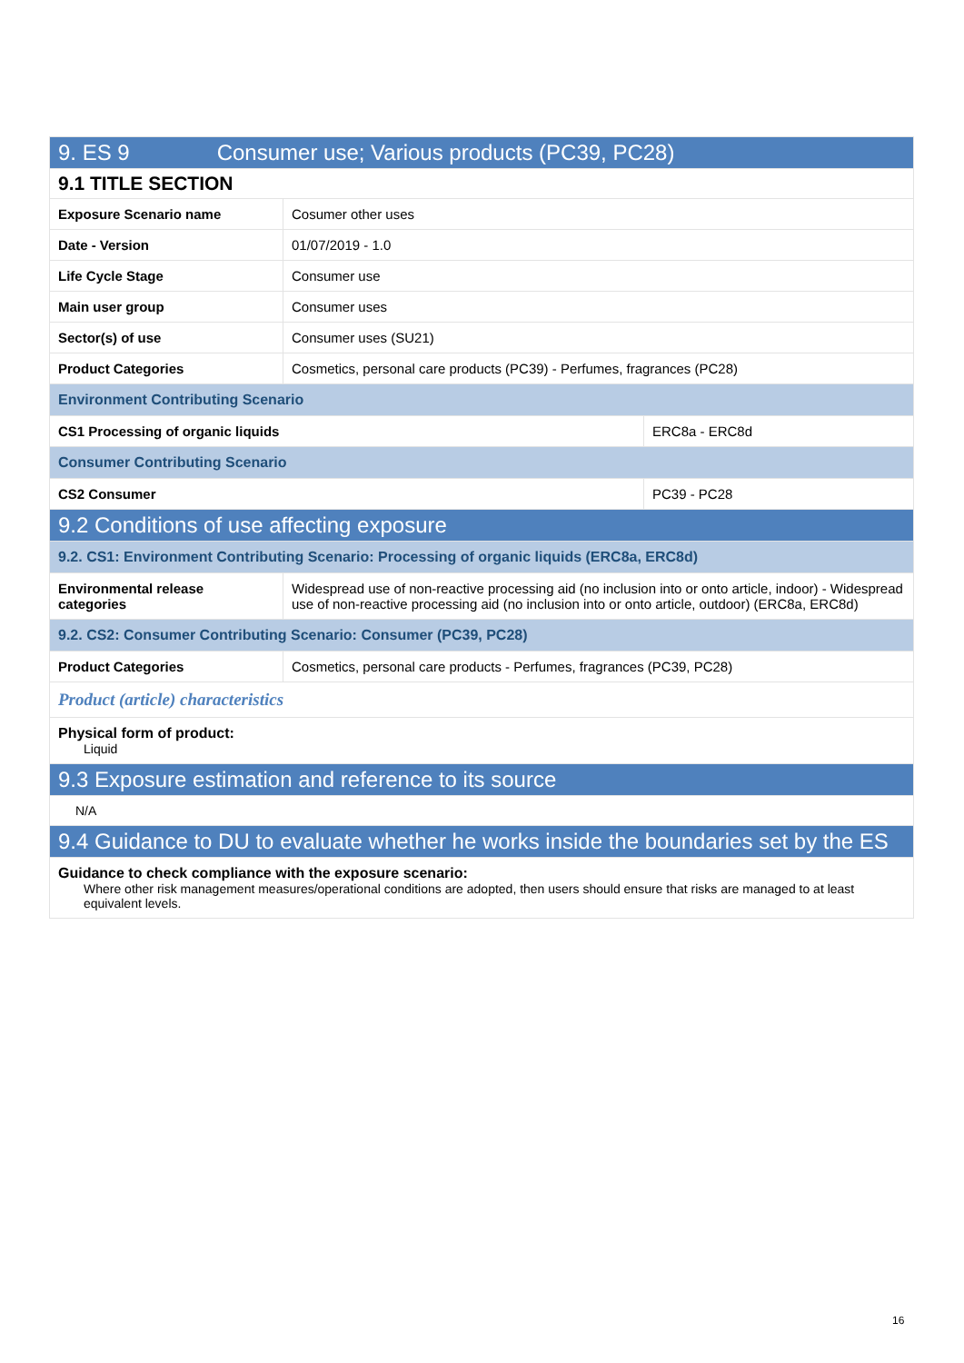| 9. ES 9 Consumer use; Various products (PC39, PC28) | | |
| 9.1 TITLE SECTION | | |
| Exposure Scenario name | Cosumer other uses | |
| Date - Version | 01/07/2019 - 1.0 | |
| Life Cycle Stage | Consumer use | |
| Main user group | Consumer uses | |
| Sector(s) of use | Consumer uses (SU21) | |
| Product Categories | Cosmetics, personal care products (PC39) - Perfumes, fragrances (PC28) | |
| Environment Contributing Scenario | | |
| CS1 Processing of organic liquids | | ERC8a - ERC8d |
| Consumer Contributing Scenario | | |
| CS2 Consumer | | PC39 - PC28 |
| 9.2 Conditions of use affecting exposure | | |
| 9.2. CS1: Environment Contributing Scenario: Processing of organic liquids (ERC8a, ERC8d) | | |
| Environmental release categories | Widespread use of non-reactive processing aid (no inclusion into or onto article, indoor) - Widespread use of non-reactive processing aid (no inclusion into or onto article, outdoor) (ERC8a, ERC8d) | |
| 9.2. CS2: Consumer Contributing Scenario: Consumer (PC39, PC28) | | |
| Product Categories | Cosmetics, personal care products - Perfumes, fragrances (PC39, PC28) | |
| Product (article) characteristics | | |
| Physical form of product: Liquid | | |
| 9.3 Exposure estimation and reference to its source | | |
| N/A | | |
| 9.4 Guidance to DU to evaluate whether he works inside the boundaries set by the ES | | |
| Guidance to check compliance with the exposure scenario: Where other risk management measures/operational conditions are adopted, then users should ensure that risks are managed to at least equivalent levels. | | |
16